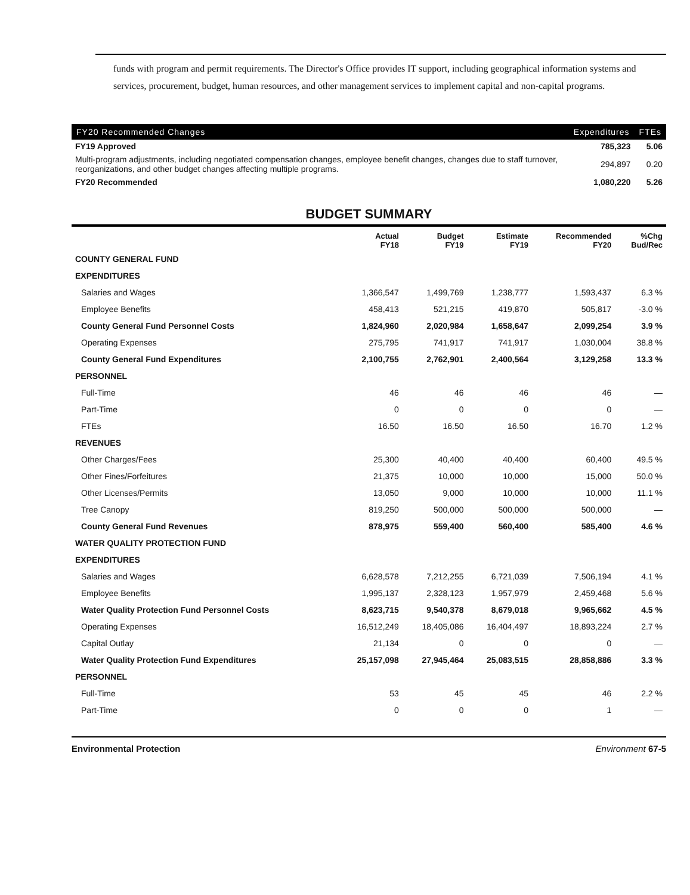funds with program and permit requirements. The Director's Office provides IT support, including geographical information systems and services, procurement, budget, human resources, and other management services to implement capital and non-capital programs.
| FY20 Recommended Changes | Expenditures | FTEs |
| --- | --- | --- |
| FY19 Approved | 785,323 | 5.06 |
| Multi-program adjustments, including negotiated compensation changes, employee benefit changes, changes due to staff turnover, reorganizations, and other budget changes affecting multiple programs. | 294,897 | 0.20 |
| FY20 Recommended | 1,080,220 | 5.26 |
BUDGET SUMMARY
| | Actual FY18 | Budget FY19 | Estimate FY19 | Recommended FY20 | %Chg Bud/Rec |
| --- | --- | --- | --- | --- | --- |
| COUNTY GENERAL FUND | | | | | |
| EXPENDITURES | | | | | |
| Salaries and Wages | 1,366,547 | 1,499,769 | 1,238,777 | 1,593,437 | 6.3 % |
| Employee Benefits | 458,413 | 521,215 | 419,870 | 505,817 | -3.0 % |
| County General Fund Personnel Costs | 1,824,960 | 2,020,984 | 1,658,647 | 2,099,254 | 3.9 % |
| Operating Expenses | 275,795 | 741,917 | 741,917 | 1,030,004 | 38.8 % |
| County General Fund Expenditures | 2,100,755 | 2,762,901 | 2,400,564 | 3,129,258 | 13.3 % |
| PERSONNEL | | | | | |
| Full-Time | 46 | 46 | 46 | 46 | — |
| Part-Time | 0 | 0 | 0 | 0 | — |
| FTEs | 16.50 | 16.50 | 16.50 | 16.70 | 1.2 % |
| REVENUES | | | | | |
| Other Charges/Fees | 25,300 | 40,400 | 40,400 | 60,400 | 49.5 % |
| Other Fines/Forfeitures | 21,375 | 10,000 | 10,000 | 15,000 | 50.0 % |
| Other Licenses/Permits | 13,050 | 9,000 | 10,000 | 10,000 | 11.1 % |
| Tree Canopy | 819,250 | 500,000 | 500,000 | 500,000 | — |
| County General Fund Revenues | 878,975 | 559,400 | 560,400 | 585,400 | 4.6 % |
| WATER QUALITY PROTECTION FUND | | | | | |
| EXPENDITURES | | | | | |
| Salaries and Wages | 6,628,578 | 7,212,255 | 6,721,039 | 7,506,194 | 4.1 % |
| Employee Benefits | 1,995,137 | 2,328,123 | 1,957,979 | 2,459,468 | 5.6 % |
| Water Quality Protection Fund Personnel Costs | 8,623,715 | 9,540,378 | 8,679,018 | 9,965,662 | 4.5 % |
| Operating Expenses | 16,512,249 | 18,405,086 | 16,404,497 | 18,893,224 | 2.7 % |
| Capital Outlay | 21,134 | 0 | 0 | 0 | — |
| Water Quality Protection Fund Expenditures | 25,157,098 | 27,945,464 | 25,083,515 | 28,858,886 | 3.3 % |
| PERSONNEL | | | | | |
| Full-Time | 53 | 45 | 45 | 46 | 2.2 % |
| Part-Time | 0 | 0 | 0 | 1 | — |
Environmental Protection Environment 67-5